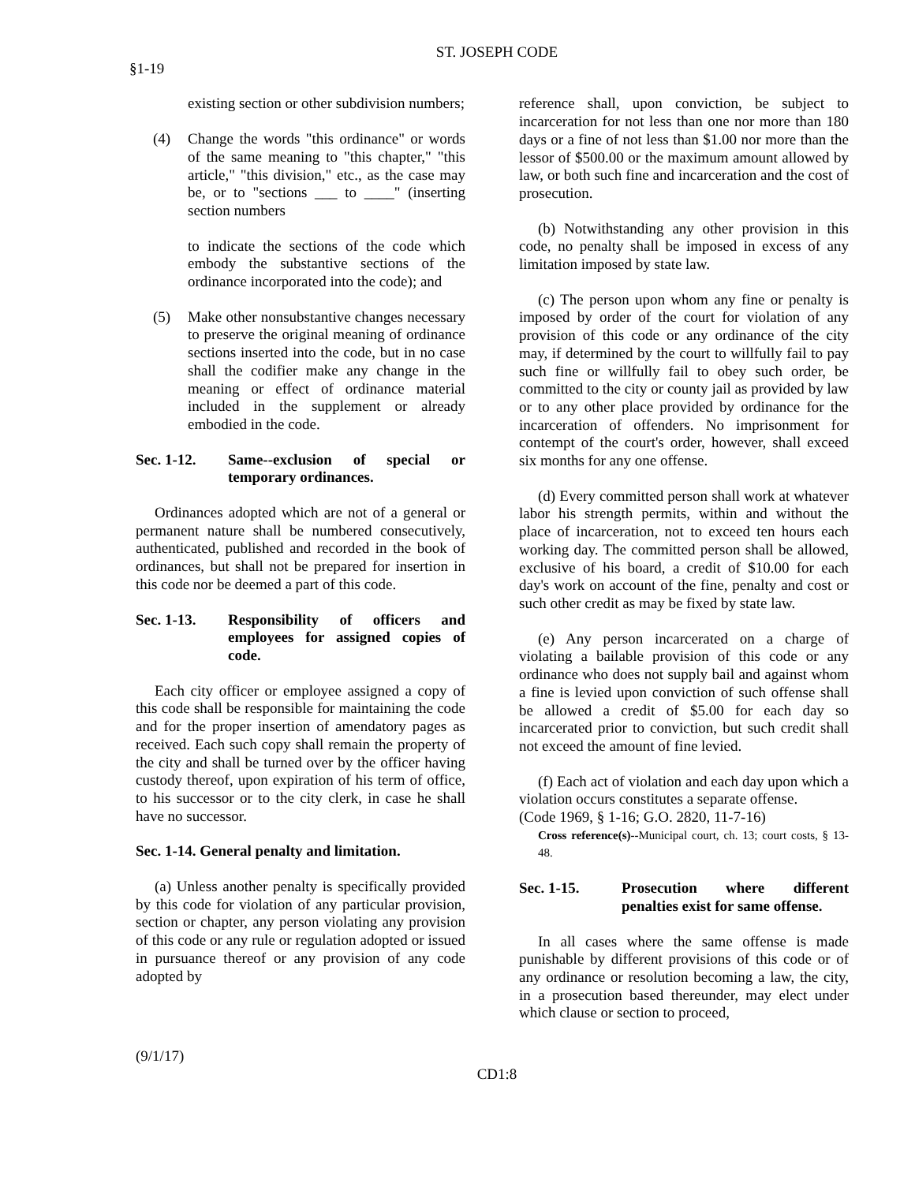ST. JOSEPH CODE
§1-19
existing section or other subdivision numbers;
(4) Change the words "this ordinance" or words of the same meaning to "this chapter," "this article," "this division," etc., as the case may be, or to "sections ___ to ____" (inserting section numbers
to indicate the sections of the code which embody the substantive sections of the ordinance incorporated into the code); and
(5) Make other nonsubstantive changes necessary to preserve the original meaning of ordinance sections inserted into the code, but in no case shall the codifier make any change in the meaning or effect of ordinance material included in the supplement or already embodied in the code.
Sec. 1-12. Same--exclusion of special or temporary ordinances.
Ordinances adopted which are not of a general or permanent nature shall be numbered consecutively, authenticated, published and recorded in the book of ordinances, but shall not be prepared for insertion in this code nor be deemed a part of this code.
Sec. 1-13. Responsibility of officers and employees for assigned copies of code.
Each city officer or employee assigned a copy of this code shall be responsible for maintaining the code and for the proper insertion of amendatory pages as received. Each such copy shall remain the property of the city and shall be turned over by the officer having custody thereof, upon expiration of his term of office, to his successor or to the city clerk, in case he shall have no successor.
Sec. 1-14. General penalty and limitation.
(a) Unless another penalty is specifically provided by this code for violation of any particular provision, section or chapter, any person violating any provision of this code or any rule or regulation adopted or issued in pursuance thereof or any provision of any code adopted by
reference shall, upon conviction, be subject to incarceration for not less than one nor more than 180 days or a fine of not less than $1.00 nor more than the lessor of $500.00 or the maximum amount allowed by law, or both such fine and incarceration and the cost of prosecution.
(b) Notwithstanding any other provision in this code, no penalty shall be imposed in excess of any limitation imposed by state law.
(c) The person upon whom any fine or penalty is imposed by order of the court for violation of any provision of this code or any ordinance of the city may, if determined by the court to willfully fail to pay such fine or willfully fail to obey such order, be committed to the city or county jail as provided by law or to any other place provided by ordinance for the incarceration of offenders. No imprisonment for contempt of the court's order, however, shall exceed six months for any one offense.
(d) Every committed person shall work at whatever labor his strength permits, within and without the place of incarceration, not to exceed ten hours each working day. The committed person shall be allowed, exclusive of his board, a credit of $10.00 for each day's work on account of the fine, penalty and cost or such other credit as may be fixed by state law.
(e) Any person incarcerated on a charge of violating a bailable provision of this code or any ordinance who does not supply bail and against whom a fine is levied upon conviction of such offense shall be allowed a credit of $5.00 for each day so incarcerated prior to conviction, but such credit shall not exceed the amount of fine levied.
(f) Each act of violation and each day upon which a violation occurs constitutes a separate offense.
(Code 1969, § 1-16; G.O. 2820, 11-7-16)
Cross reference(s)--Municipal court, ch. 13; court costs, § 13-48.
Sec. 1-15. Prosecution where different penalties exist for same offense.
In all cases where the same offense is made punishable by different provisions of this code or of any ordinance or resolution becoming a law, the city, in a prosecution based thereunder, may elect under which clause or section to proceed,
(9/1/17)
CD1:8